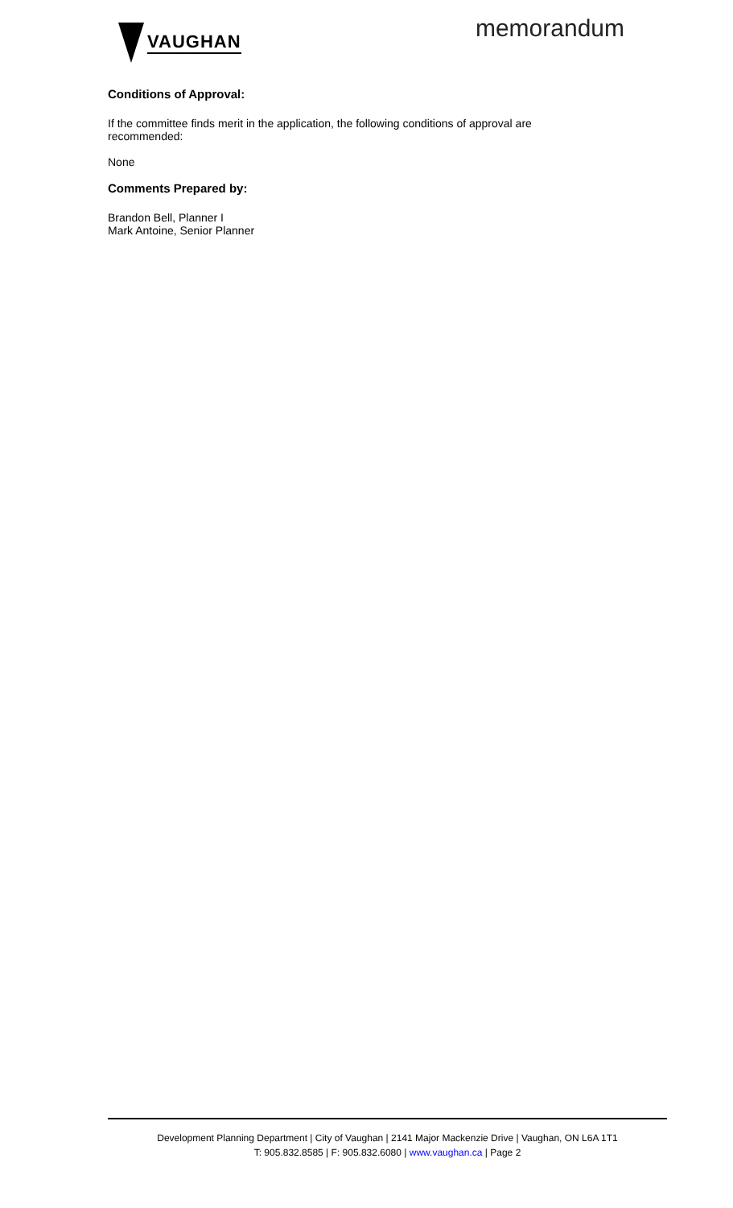VAUGHAN
memorandum
Conditions of Approval:
If the committee finds merit in the application, the following conditions of approval are recommended:
None
Comments Prepared by:
Brandon Bell, Planner I
Mark Antoine, Senior Planner
Development Planning Department | City of Vaughan | 2141 Major Mackenzie Drive | Vaughan, ON L6A 1T1
T: 905.832.8585 | F: 905.832.6080 | www.vaughan.ca | Page 2